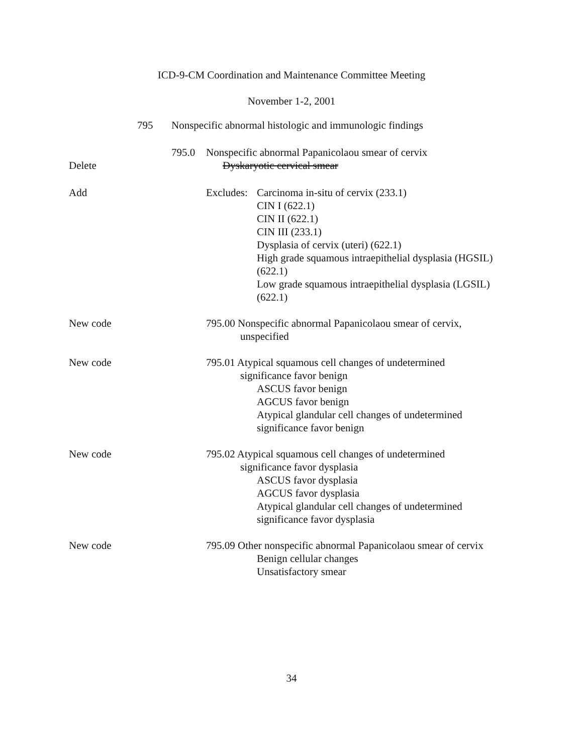ICD-9-CM Coordination and Maintenance Committee Meeting
November 1-2, 2001
795 Nonspecific abnormal histologic and immunologic findings
795.0 Nonspecific abnormal Papanicolaou smear of cervix
Delete Dyskaryotic cervical smear
Add Excludes:
Carcinoma in-situ of cervix (233.1)
CIN I (622.1)
CIN II (622.1)
CIN III (233.1)
Dysplasia of cervix (uteri) (622.1)
High grade squamous intraepithelial dysplasia (HGSIL)
(622.1)
Low grade squamous intraepithelial dysplasia (LGSIL)
(622.1)
New code 795.00 Nonspecific abnormal Papanicolaou smear of cervix,
unspecified
New code 795.01 Atypical squamous cell changes of undetermined
significance favor benign
ASCUS favor benign
AGCUS favor benign
Atypical glandular cell changes of undetermined
significance favor benign
New code 795.02 Atypical squamous cell changes of undetermined
significance favor dysplasia
ASCUS favor dysplasia
AGCUS favor dysplasia
Atypical glandular cell changes of undetermined
significance favor dysplasia
New code 795.09 Other nonspecific abnormal Papanicolaou smear of cervix
Benign cellular changes
Unsatisfactory smear
34